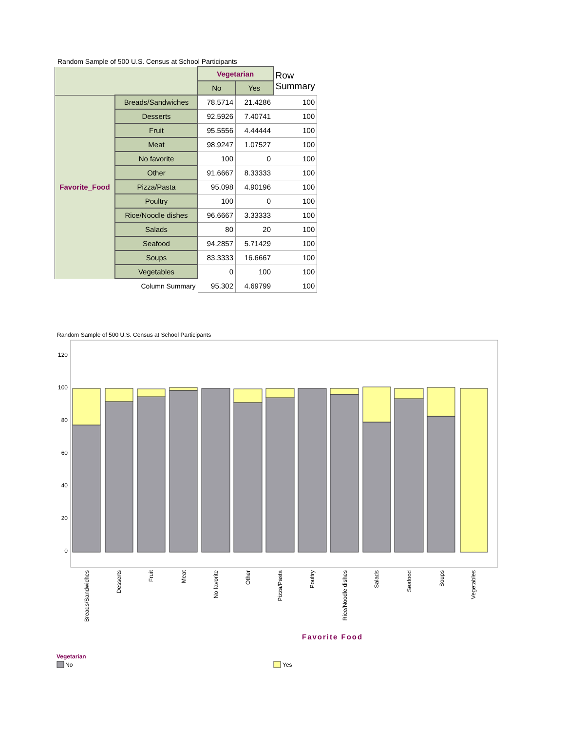Random Sample of 500 U.S. Census at School Participants
| | | Vegetarian | | Row Summary |
| | | No | Yes | |
| Favorite_Food | Breads/Sandwiches | 78.5714 | 21.4286 | 100 |
| | Desserts | 92.5926 | 7.40741 | 100 |
| | Fruit | 95.5556 | 4.44444 | 100 |
| | Meat | 98.9247 | 1.07527 | 100 |
| | No favorite | 100 | 0 | 100 |
| | Other | 91.6667 | 8.33333 | 100 |
| | Pizza/Pasta | 95.098 | 4.90196 | 100 |
| | Poultry | 100 | 0 | 100 |
| | Rice/Noodle dishes | 96.6667 | 3.33333 | 100 |
| | Salads | 80 | 20 | 100 |
| | Seafood | 94.2857 | 5.71429 | 100 |
| | Soups | 83.3333 | 16.6667 | 100 |
| | Vegetables | 0 | 100 | 100 |
| Column Summary | | 95.302 | 4.69799 | 100 |
Random Sample of 500 U.S. Census at School Participants
120
100
80
60
40
20
0
Breads/Sandwiches
Desserts
Fruit
Meat
No favorite
Other
Pizza/Pasta
Poultry
Rice/Noodle dishes
Salads
Seafood
Soups
Vegetables
Favorite Food
Vegetarian
No
Yes